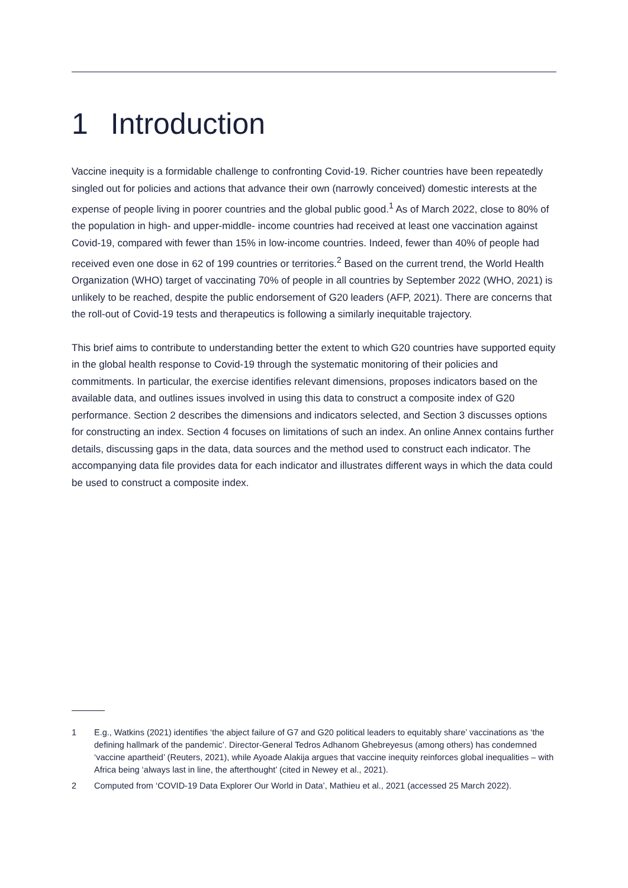1 Introduction
Vaccine inequity is a formidable challenge to confronting Covid-19. Richer countries have been repeatedly singled out for policies and actions that advance their own (narrowly conceived) domestic interests at the expense of people living in poorer countries and the global public good.<sup>1</sup> As of March 2022, close to 80% of the population in high- and upper-middle- income countries had received at least one vaccination against Covid-19, compared with fewer than 15% in low-income countries. Indeed, fewer than 40% of people had received even one dose in 62 of 199 countries or territories.<sup>2</sup> Based on the current trend, the World Health Organization (WHO) target of vaccinating 70% of people in all countries by September 2022 (WHO, 2021) is unlikely to be reached, despite the public endorsement of G20 leaders (AFP, 2021). There are concerns that the roll-out of Covid-19 tests and therapeutics is following a similarly inequitable trajectory.
This brief aims to contribute to understanding better the extent to which G20 countries have supported equity in the global health response to Covid-19 through the systematic monitoring of their policies and commitments. In particular, the exercise identifies relevant dimensions, proposes indicators based on the available data, and outlines issues involved in using this data to construct a composite index of G20 performance. Section 2 describes the dimensions and indicators selected, and Section 3 discusses options for constructing an index. Section 4 focuses on limitations of such an index. An online Annex contains further details, discussing gaps in the data, data sources and the method used to construct each indicator. The accompanying data file provides data for each indicator and illustrates different ways in which the data could be used to construct a composite index.
1 E.g., Watkins (2021) identifies ‘the abject failure of G7 and G20 political leaders to equitably share’ vaccinations as ‘the defining hallmark of the pandemic’. Director-General Tedros Adhanom Ghebreyesus (among others) has condemned ‘vaccine apartheid’ (Reuters, 2021), while Ayoade Alakija argues that vaccine inequity reinforces global inequalities – with Africa being ‘always last in line, the afterthought’ (cited in Newey et al., 2021).
2 Computed from ‘COVID-19 Data Explorer Our World in Data’, Mathieu et al., 2021 (accessed 25 March 2022).